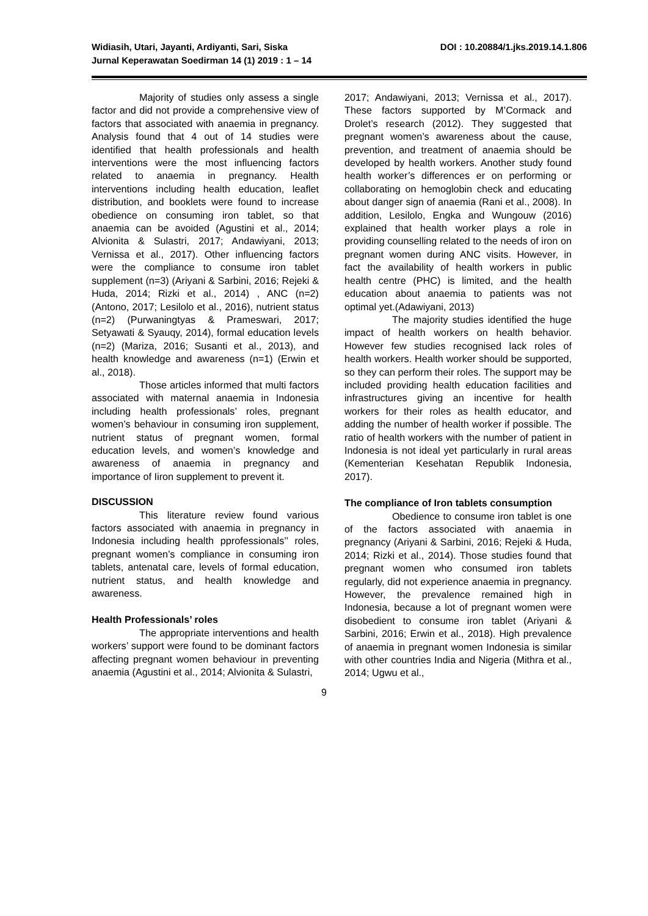Widiasih, Utari, Jayanti, Ardiyanti, Sari, Siska
Jurnal Keperawatan Soedirman 14 (1) 2019 : 1 – 14
DOI : 10.20884/1.jks.2019.14.1.806
Majority of studies only assess a single factor and did not provide a comprehensive view of factors that associated with anaemia in pregnancy. Analysis found that 4 out of 14 studies were identified that health professionals and health interventions were the most influencing factors related to anaemia in pregnancy. Health interventions including health education, leaflet distribution, and booklets were found to increase obedience on consuming iron tablet, so that anaemia can be avoided (Agustini et al., 2014; Alvionita & Sulastri, 2017; Andawiyani, 2013; Vernissa et al., 2017). Other influencing factors were the compliance to consume iron tablet supplement (n=3) (Ariyani & Sarbini, 2016; Rejeki & Huda, 2014; Rizki et al., 2014) , ANC (n=2) (Antono, 2017; Lesilolo et al., 2016), nutrient status (n=2) (Purwaningtyas & Prameswari, 2017; Setyawati & Syauqy, 2014), formal education levels (n=2) (Mariza, 2016; Susanti et al., 2013), and health knowledge and awareness (n=1) (Erwin et al., 2018).
Those articles informed that multi factors associated with maternal anaemia in Indonesia including health professionals’ roles, pregnant women’s behaviour in consuming iron supplement, nutrient status of pregnant women, formal education levels, and women’s knowledge and awareness of anaemia in pregnancy and importance of Iiron supplement to prevent it.
DISCUSSION
This literature review found various factors associated with anaemia in pregnancy in Indonesia including health pprofessionals’’ roles, pregnant women’s compliance in consuming iron tablets, antenatal care, levels of formal education, nutrient status, and health knowledge and awareness.
Health Professionals’ roles
The appropriate interventions and health workers’ support were found to be dominant factors affecting pregnant women behaviour in preventing anaemia (Agustini et al., 2014; Alvionita & Sulastri,
2017; Andawiyani, 2013; Vernissa et al., 2017). These factors supported by M’Cormack and Drolet’s research (2012). They suggested that pregnant women’s awareness about the cause, prevention, and treatment of anaemia should be developed by health workers. Another study found health worker’s differences er on performing or collaborating on hemoglobin check and educating about danger sign of anaemia (Rani et al., 2008). In addition, Lesilolo, Engka and Wungouw (2016) explained that health worker plays a role in providing counselling related to the needs of iron on pregnant women during ANC visits. However, in fact the availability of health workers in public health centre (PHC) is limited, and the health education about anaemia to patients was not optimal yet.(Adawiyani, 2013)
The majority studies identified the huge impact of health workers on health behavior. However few studies recognised lack roles of health workers. Health worker should be supported, so they can perform their roles. The support may be included providing health education facilities and infrastructures giving an incentive for health workers for their roles as health educator, and adding the number of health worker if possible. The ratio of health workers with the number of patient in Indonesia is not ideal yet particularly in rural areas (Kementerian Kesehatan Republik Indonesia, 2017).
The compliance of Iron tablets consumption
Obedience to consume iron tablet is one of the factors associated with anaemia in pregnancy (Ariyani & Sarbini, 2016; Rejeki & Huda, 2014; Rizki et al., 2014). Those studies found that pregnant women who consumed iron tablets regularly, did not experience anaemia in pregnancy. However, the prevalence remained high in Indonesia, because a lot of pregnant women were disobedient to consume iron tablet (Ariyani & Sarbini, 2016; Erwin et al., 2018). High prevalence of anaemia in pregnant women Indonesia is similar with other countries India and Nigeria (Mithra et al., 2014; Ugwu et al.,
9